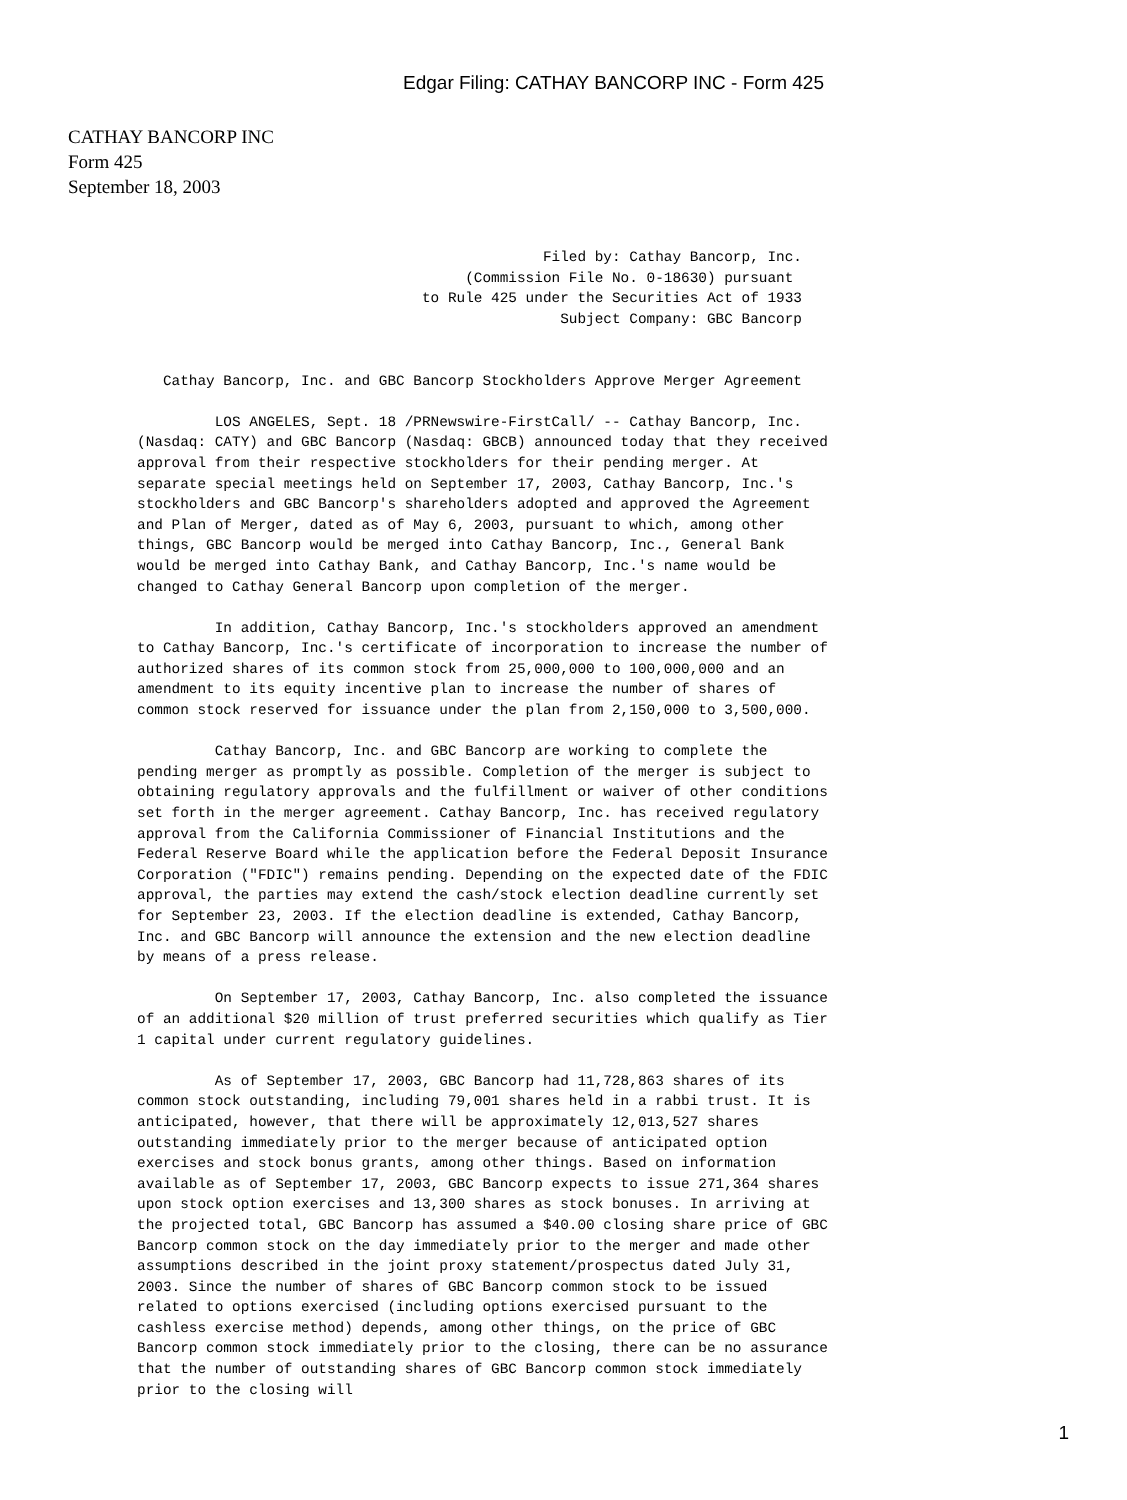Edgar Filing: CATHAY BANCORP INC - Form 425
CATHAY BANCORP INC
Form 425
September 18, 2003
                                               Filed by: Cathay Bancorp, Inc.
                                      (Commission File No. 0-18630) pursuant
                                 to Rule 425 under the Securities Act of 1933
                                                 Subject Company: GBC Bancorp


   Cathay Bancorp, Inc. and GBC Bancorp Stockholders Approve Merger Agreement

         LOS ANGELES, Sept. 18 /PRNewswire-FirstCall/ -- Cathay Bancorp, Inc.
(Nasdaq: CATY) and GBC Bancorp (Nasdaq: GBCB) announced today that they received
approval from their respective stockholders for their pending merger. At
separate special meetings held on September 17, 2003, Cathay Bancorp, Inc.'s
stockholders and GBC Bancorp's shareholders adopted and approved the Agreement
and Plan of Merger, dated as of May 6, 2003, pursuant to which, among other
things, GBC Bancorp would be merged into Cathay Bancorp, Inc., General Bank
would be merged into Cathay Bank, and Cathay Bancorp, Inc.'s name would be
changed to Cathay General Bancorp upon completion of the merger.

         In addition, Cathay Bancorp, Inc.'s stockholders approved an amendment
to Cathay Bancorp, Inc.'s certificate of incorporation to increase the number of
authorized shares of its common stock from 25,000,000 to 100,000,000 and an
amendment to its equity incentive plan to increase the number of shares of
common stock reserved for issuance under the plan from 2,150,000 to 3,500,000.

         Cathay Bancorp, Inc. and GBC Bancorp are working to complete the
pending merger as promptly as possible. Completion of the merger is subject to
obtaining regulatory approvals and the fulfillment or waiver of other conditions
set forth in the merger agreement. Cathay Bancorp, Inc. has received regulatory
approval from the California Commissioner of Financial Institutions and the
Federal Reserve Board while the application before the Federal Deposit Insurance
Corporation ("FDIC") remains pending. Depending on the expected date of the FDIC
approval, the parties may extend the cash/stock election deadline currently set
for September 23, 2003. If the election deadline is extended, Cathay Bancorp,
Inc. and GBC Bancorp will announce the extension and the new election deadline
by means of a press release.

         On September 17, 2003, Cathay Bancorp, Inc. also completed the issuance
of an additional $20 million of trust preferred securities which qualify as Tier
1 capital under current regulatory guidelines.

         As of September 17, 2003, GBC Bancorp had 11,728,863 shares of its
common stock outstanding, including 79,001 shares held in a rabbi trust. It is
anticipated, however, that there will be approximately 12,013,527 shares
outstanding immediately prior to the merger because of anticipated option
exercises and stock bonus grants, among other things. Based on information
available as of September 17, 2003, GBC Bancorp expects to issue 271,364 shares
upon stock option exercises and 13,300 shares as stock bonuses. In arriving at
the projected total, GBC Bancorp has assumed a $40.00 closing share price of GBC
Bancorp common stock on the day immediately prior to the merger and made other
assumptions described in the joint proxy statement/prospectus dated July 31,
2003. Since the number of shares of GBC Bancorp common stock to be issued
related to options exercised (including options exercised pursuant to the
cashless exercise method) depends, among other things, on the price of GBC
Bancorp common stock immediately prior to the closing, there can be no assurance
that the number of outstanding shares of GBC Bancorp common stock immediately
prior to the closing will
1